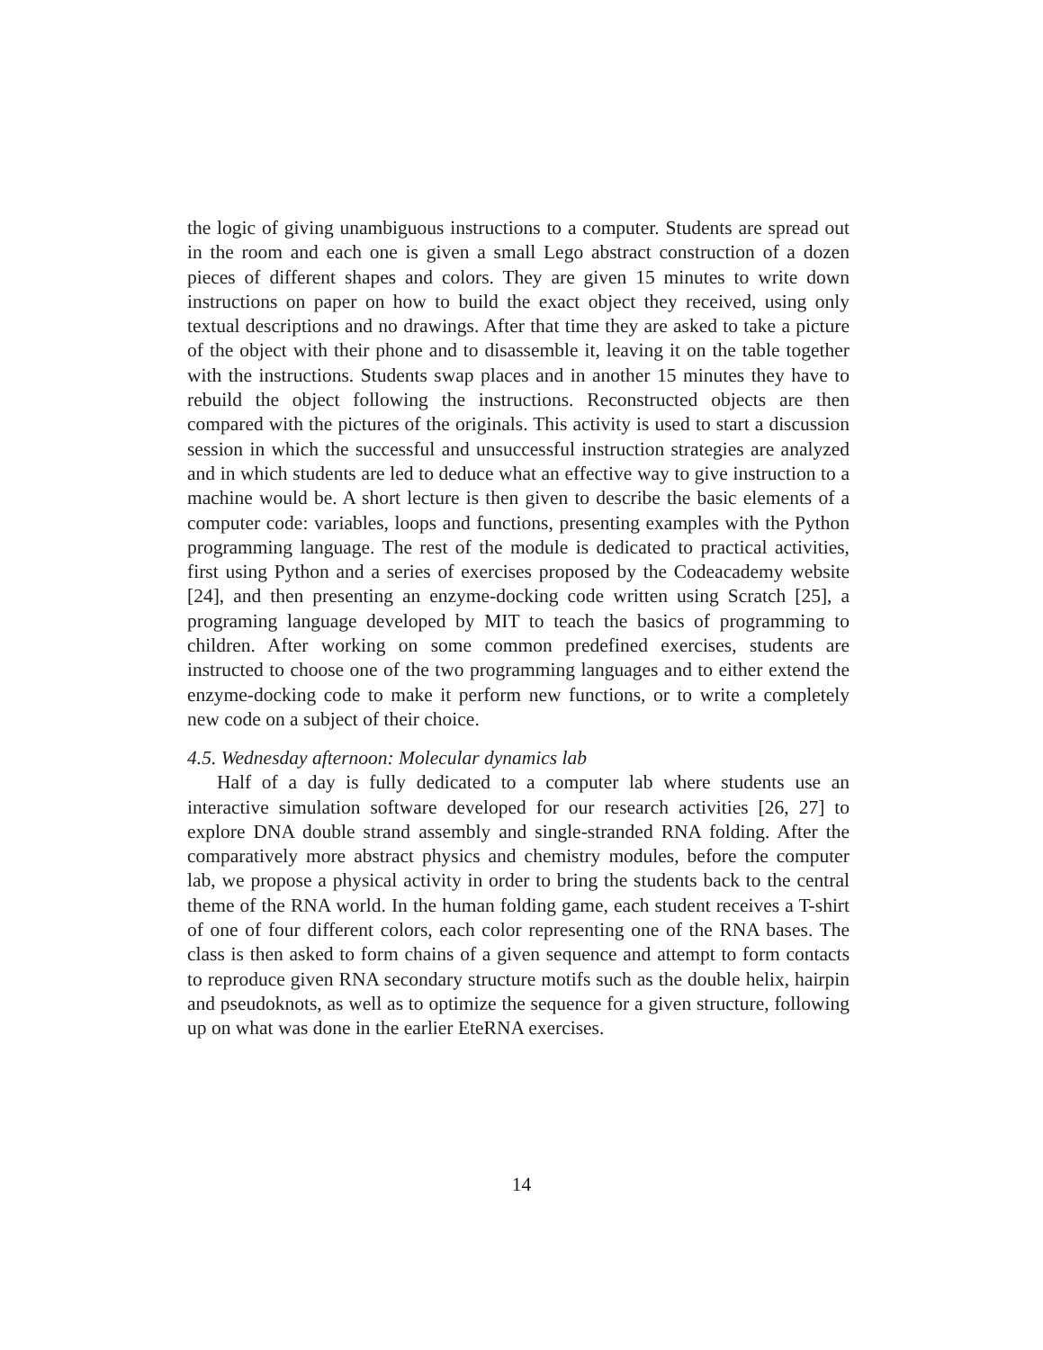the logic of giving unambiguous instructions to a computer. Students are spread out in the room and each one is given a small Lego abstract construction of a dozen pieces of different shapes and colors. They are given 15 minutes to write down instructions on paper on how to build the exact object they received, using only textual descriptions and no drawings. After that time they are asked to take a picture of the object with their phone and to disassemble it, leaving it on the table together with the instructions. Students swap places and in another 15 minutes they have to rebuild the object following the instructions. Reconstructed objects are then compared with the pictures of the originals. This activity is used to start a discussion session in which the successful and unsuccessful instruction strategies are analyzed and in which students are led to deduce what an effective way to give instruction to a machine would be. A short lecture is then given to describe the basic elements of a computer code: variables, loops and functions, presenting examples with the Python programming language. The rest of the module is dedicated to practical activities, first using Python and a series of exercises proposed by the Codeacademy website [24], and then presenting an enzyme-docking code written using Scratch [25], a programing language developed by MIT to teach the basics of programming to children. After working on some common predefined exercises, students are instructed to choose one of the two programming languages and to either extend the enzyme-docking code to make it perform new functions, or to write a completely new code on a subject of their choice.
4.5. Wednesday afternoon: Molecular dynamics lab
Half of a day is fully dedicated to a computer lab where students use an interactive simulation software developed for our research activities [26, 27] to explore DNA double strand assembly and single-stranded RNA folding. After the comparatively more abstract physics and chemistry modules, before the computer lab, we propose a physical activity in order to bring the students back to the central theme of the RNA world. In the human folding game, each student receives a T-shirt of one of four different colors, each color representing one of the RNA bases. The class is then asked to form chains of a given sequence and attempt to form contacts to reproduce given RNA secondary structure motifs such as the double helix, hairpin and pseudoknots, as well as to optimize the sequence for a given structure, following up on what was done in the earlier EteRNA exercises.
14